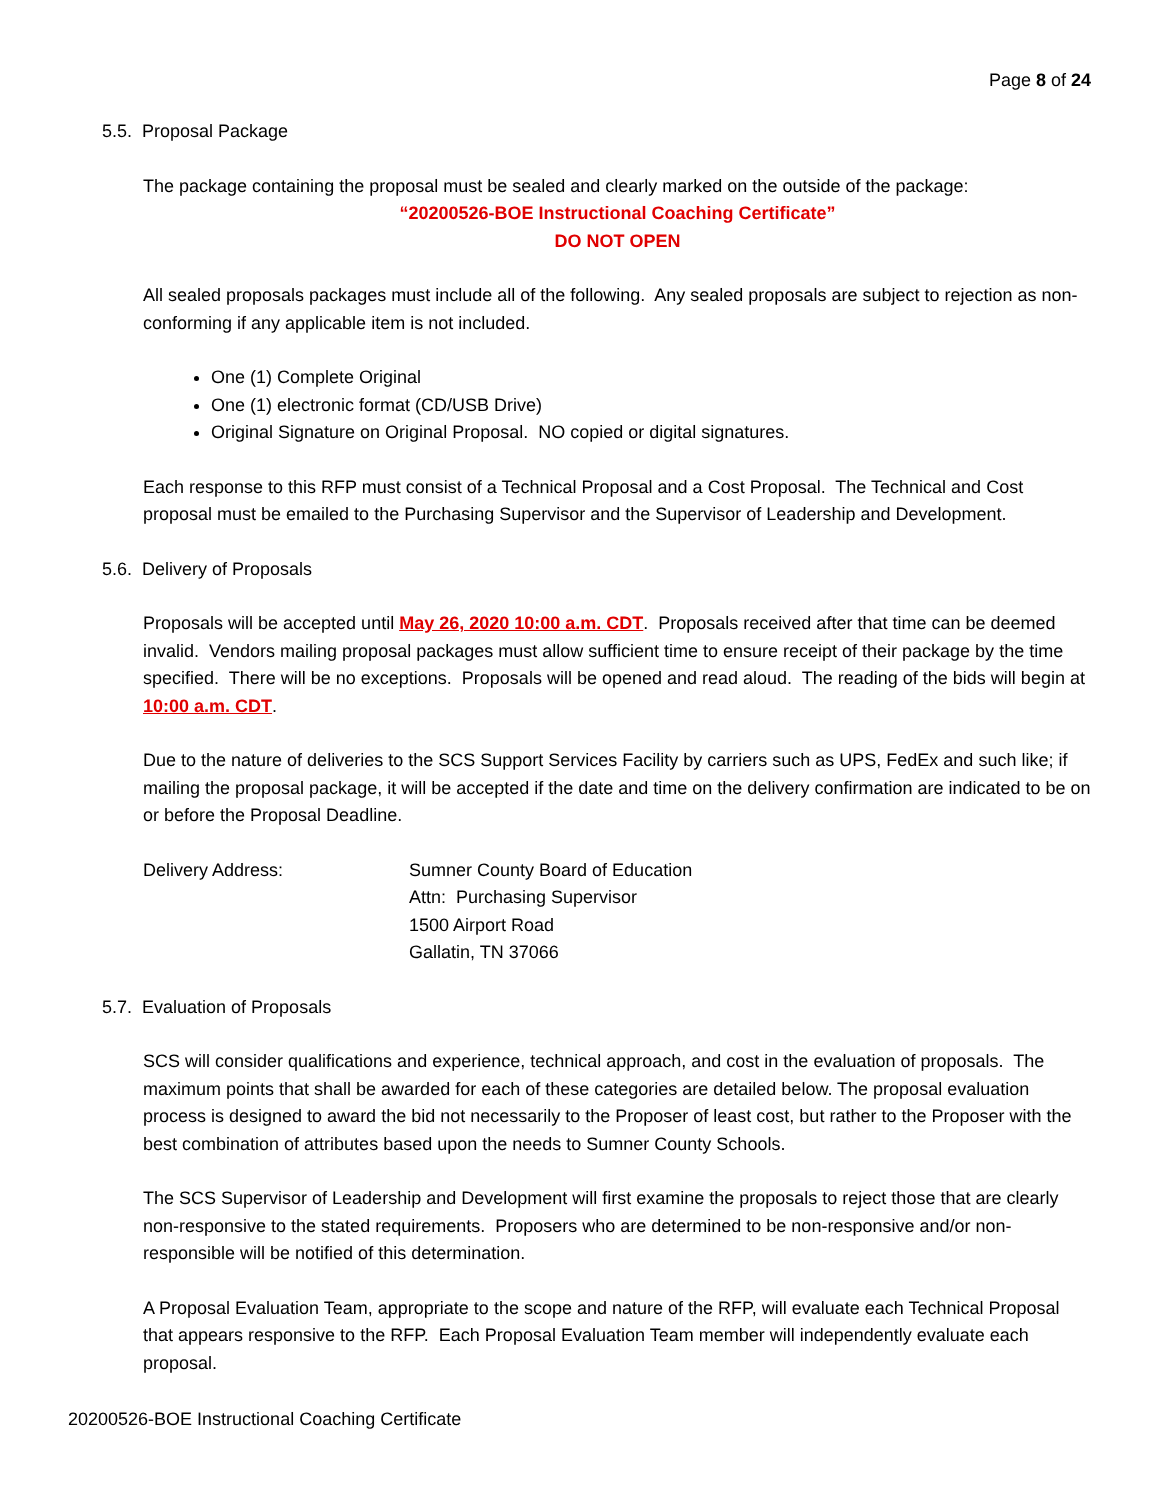Page 8 of 24
5.5. Proposal Package
The package containing the proposal must be sealed and clearly marked on the outside of the package:
“20200526-BOE Instructional Coaching Certificate”
DO NOT OPEN
All sealed proposals packages must include all of the following. Any sealed proposals are subject to rejection as non-conforming if any applicable item is not included.
One (1) Complete Original
One (1) electronic format (CD/USB Drive)
Original Signature on Original Proposal. NO copied or digital signatures.
Each response to this RFP must consist of a Technical Proposal and a Cost Proposal. The Technical and Cost proposal must be emailed to the Purchasing Supervisor and the Supervisor of Leadership and Development.
5.6. Delivery of Proposals
Proposals will be accepted until May 26, 2020 10:00 a.m. CDT. Proposals received after that time can be deemed invalid. Vendors mailing proposal packages must allow sufficient time to ensure receipt of their package by the time specified. There will be no exceptions. Proposals will be opened and read aloud. The reading of the bids will begin at 10:00 a.m. CDT.
Due to the nature of deliveries to the SCS Support Services Facility by carriers such as UPS, FedEx and such like; if mailing the proposal package, it will be accepted if the date and time on the delivery confirmation are indicated to be on or before the Proposal Deadline.
| Delivery Address: | Sumner County Board of Education Attn: Purchasing Supervisor 1500 Airport Road Gallatin, TN 37066 |
5.7. Evaluation of Proposals
SCS will consider qualifications and experience, technical approach, and cost in the evaluation of proposals. The maximum points that shall be awarded for each of these categories are detailed below. The proposal evaluation process is designed to award the bid not necessarily to the Proposer of least cost, but rather to the Proposer with the best combination of attributes based upon the needs to Sumner County Schools.
The SCS Supervisor of Leadership and Development will first examine the proposals to reject those that are clearly non-responsive to the stated requirements. Proposers who are determined to be non-responsive and/or non-responsible will be notified of this determination.
A Proposal Evaluation Team, appropriate to the scope and nature of the RFP, will evaluate each Technical Proposal that appears responsive to the RFP. Each Proposal Evaluation Team member will independently evaluate each proposal.
20200526-BOE Instructional Coaching Certificate